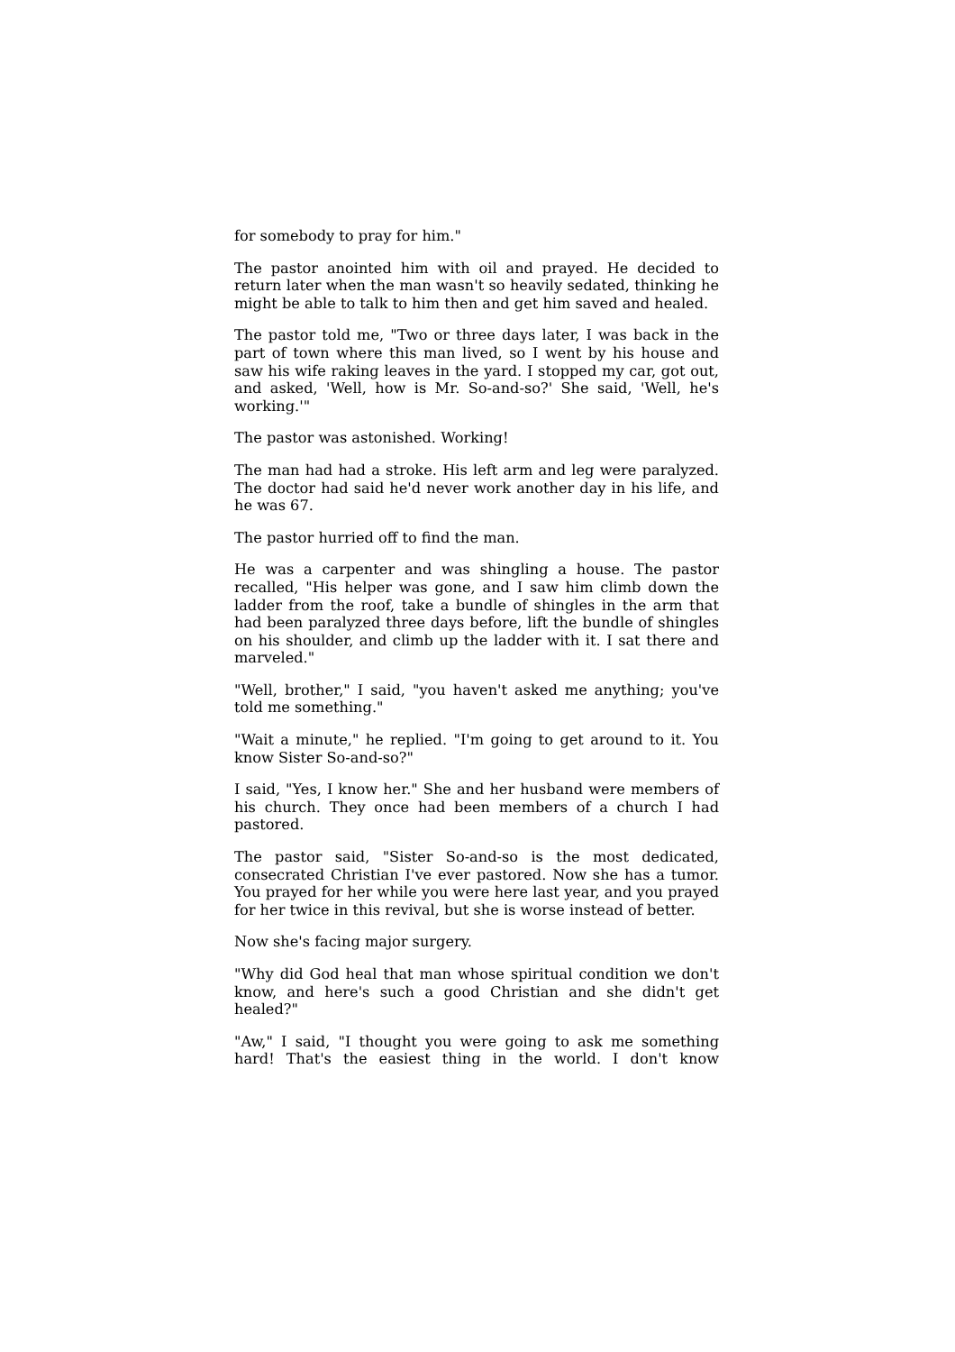for somebody to pray for him."
The pastor anointed him with oil and prayed. He decided to return later when the man wasn't so heavily sedated, thinking he might be able to talk to him then and get him saved and healed.
The pastor told me, "Two or three days later, I was back in the part of town where this man lived, so I went by his house and saw his wife raking leaves in the yard. I stopped my car, got out, and asked, 'Well, how is Mr. So-and-so?' She said, 'Well, he's working.'"
The pastor was astonished. Working!
The man had had a stroke. His left arm and leg were paralyzed. The doctor had said he'd never work another day in his life, and he was 67.
The pastor hurried off to find the man.
He was a carpenter and was shingling a house. The pastor recalled, "His helper was gone, and I saw him climb down the ladder from the roof, take a bundle of shingles in the arm that had been paralyzed three days before, lift the bundle of shingles on his shoulder, and climb up the ladder with it. I sat there and marveled."
"Well, brother," I said, "you haven't asked me anything; you've told me something."
"Wait a minute," he replied. "I'm going to get around to it. You know Sister So-and-so?"
I said, "Yes, I know her." She and her husband were members of his church. They once had been members of a church I had pastored.
The pastor said, "Sister So-and-so is the most dedicated, consecrated Christian I've ever pastored. Now she has a tumor. You prayed for her while you were here last year, and you prayed for her twice in this revival, but she is worse instead of better.
Now she's facing major surgery.
"Why did God heal that man whose spiritual condition we don't know, and here's such a good Christian and she didn't get healed?"
"Aw," I said, "I thought you were going to ask me something hard! That's the easiest thing in the world. I don't know